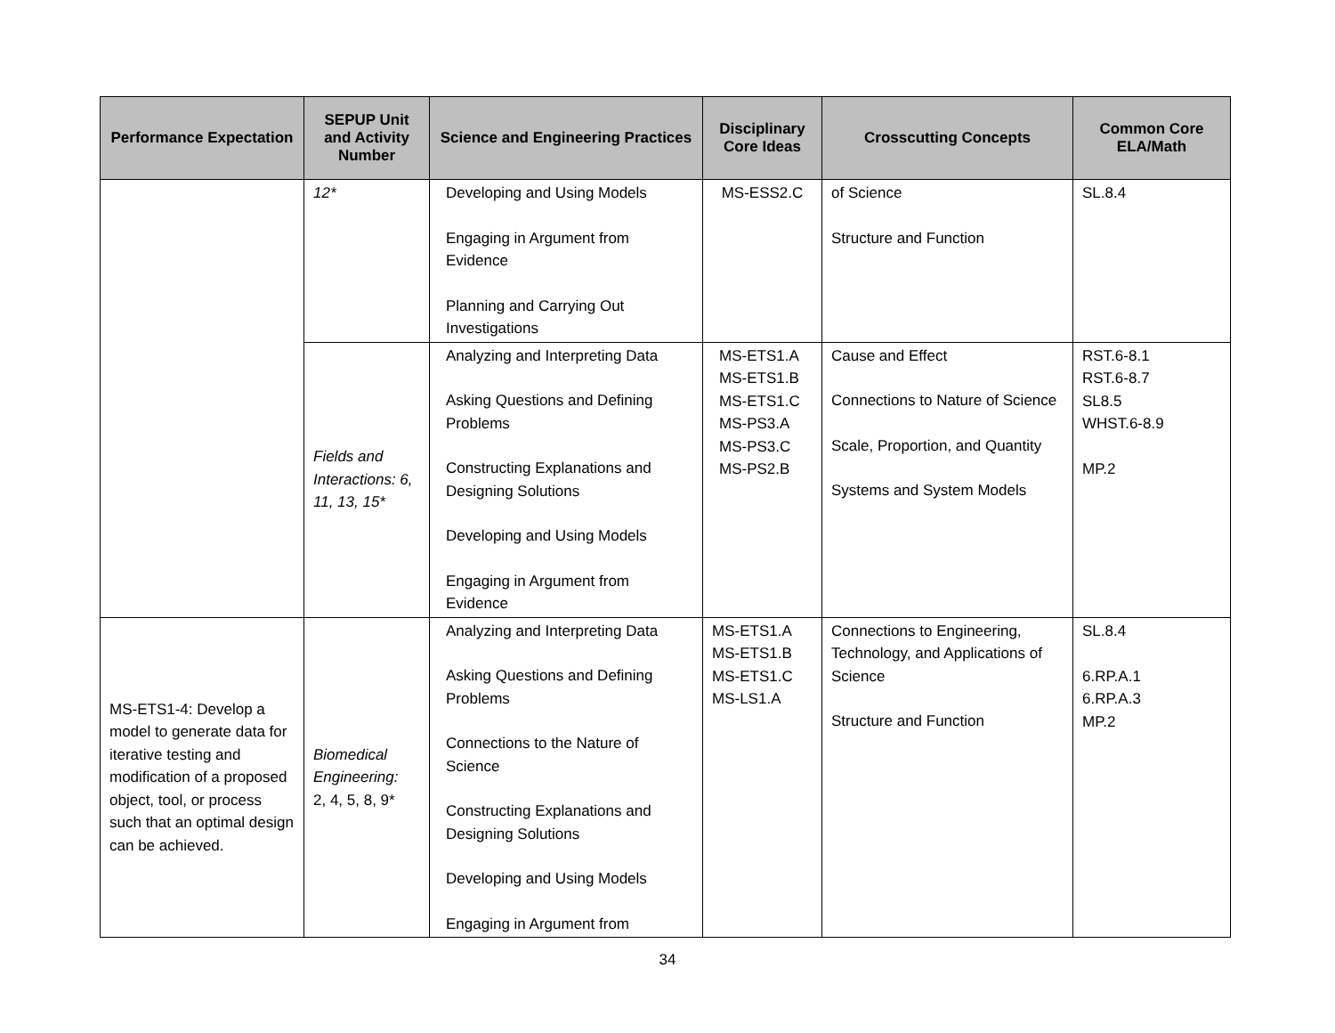| Performance Expectation | SEPUP Unit and Activity Number | Science and Engineering Practices | Disciplinary Core Ideas | Crosscutting Concepts | Common Core ELA/Math |
| --- | --- | --- | --- | --- | --- |
| | 12* | Developing and Using Models Engaging in Argument from Evidence Planning and Carrying Out Investigations | MS-ESS2.C | of Science Structure and Function | SL.8.4 |
| | Fields and Interactions: 6, 11, 13, 15* | Analyzing and Interpreting Data Asking Questions and Defining Problems Constructing Explanations and Designing Solutions Developing and Using Models Engaging in Argument from Evidence | MS-ETS1.A MS-ETS1.B MS-ETS1.C MS-PS3.A MS-PS3.C MS-PS2.B | Cause and Effect Connections to Nature of Science Scale, Proportion, and Quantity Systems and System Models | RST.6-8.1 RST.6-8.7 SL8.5 WHST.6-8.9 MP.2 |
| MS-ETS1-4: Develop a model to generate data for iterative testing and modification of a proposed object, tool, or process such that an optimal design can be achieved. | Biomedical Engineering: 2, 4, 5, 8, 9* | Analyzing and Interpreting Data Asking Questions and Defining Problems Connections to the Nature of Science Constructing Explanations and Designing Solutions Developing and Using Models Engaging in Argument from | MS-ETS1.A MS-ETS1.B MS-ETS1.C MS-LS1.A | Connections to Engineering, Technology, and Applications of Science Structure and Function | SL.8.4 6.RP.A.1 6.RP.A.3 MP.2 |
34